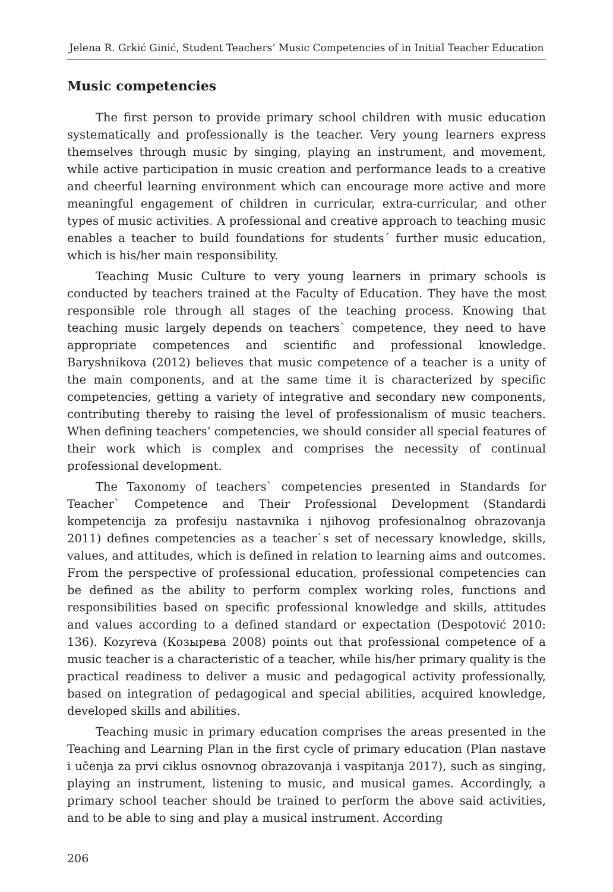Jelena R. Grkić Ginić, Student Teachers’ Music Competencies of in Initial Teacher Education
Music competencies
The first person to provide primary school children with music education systematically and professionally is the teacher. Very young learners express themselves through music by singing, playing an instrument, and movement, while active participation in music creation and performance leads to a creative and cheerful learning environment which can encourage more active and more meaningful engagement of children in curricular, extra-curricular, and other types of music activities. A professional and creative approach to teaching music enables a teacher to build foundations for students´ further music education, which is his/her main responsibility.
Teaching Music Culture to very young learners in primary schools is conducted by teachers trained at the Faculty of Education. They have the most responsible role through all stages of the teaching process. Knowing that teaching music largely depends on teachers` competence, they need to have appropriate competences and scientific and professional knowledge. Baryshnikova (2012) believes that music competence of a teacher is a unity of the main components, and at the same time it is characterized by specific competencies, getting a variety of integrative and secondary new components, contributing thereby to raising the level of professionalism of music teachers. When defining teachers’ competencies, we should consider all special features of their work which is complex and comprises the necessity of continual professional development.
The Taxonomy of teachers` competencies presented in Standards for Teacher` Competence and Their Professional Development (Standardi kompetencija za profesiju nastavnika i njihovog profesionalnog obrazovanja 2011) defines competencies as a teacher`s set of necessary knowledge, skills, values, and attitudes, which is defined in relation to learning aims and outcomes. From the perspective of professional education, professional competencies can be defined as the ability to perform complex working roles, functions and responsibilities based on specific professional knowledge and skills, attitudes and values according to a defined standard or expectation (Despotović 2010: 136). Kozyreva (Козырева 2008) points out that professional competence of a music teacher is a characteristic of a teacher, while his/her primary quality is the practical readiness to deliver a music and pedagogical activity professionally, based on integration of pedagogical and special abilities, acquired knowledge, developed skills and abilities.
Teaching music in primary education comprises the areas presented in the Teaching and Learning Plan in the first cycle of primary education (Plan nastave i učenja za prvi ciklus osnovnog obrazovanja i vaspitanja 2017), such as singing, playing an instrument, listening to music, and musical games. Accordingly, a primary school teacher should be trained to perform the above said activities, and to be able to sing and play a musical instrument. According
206